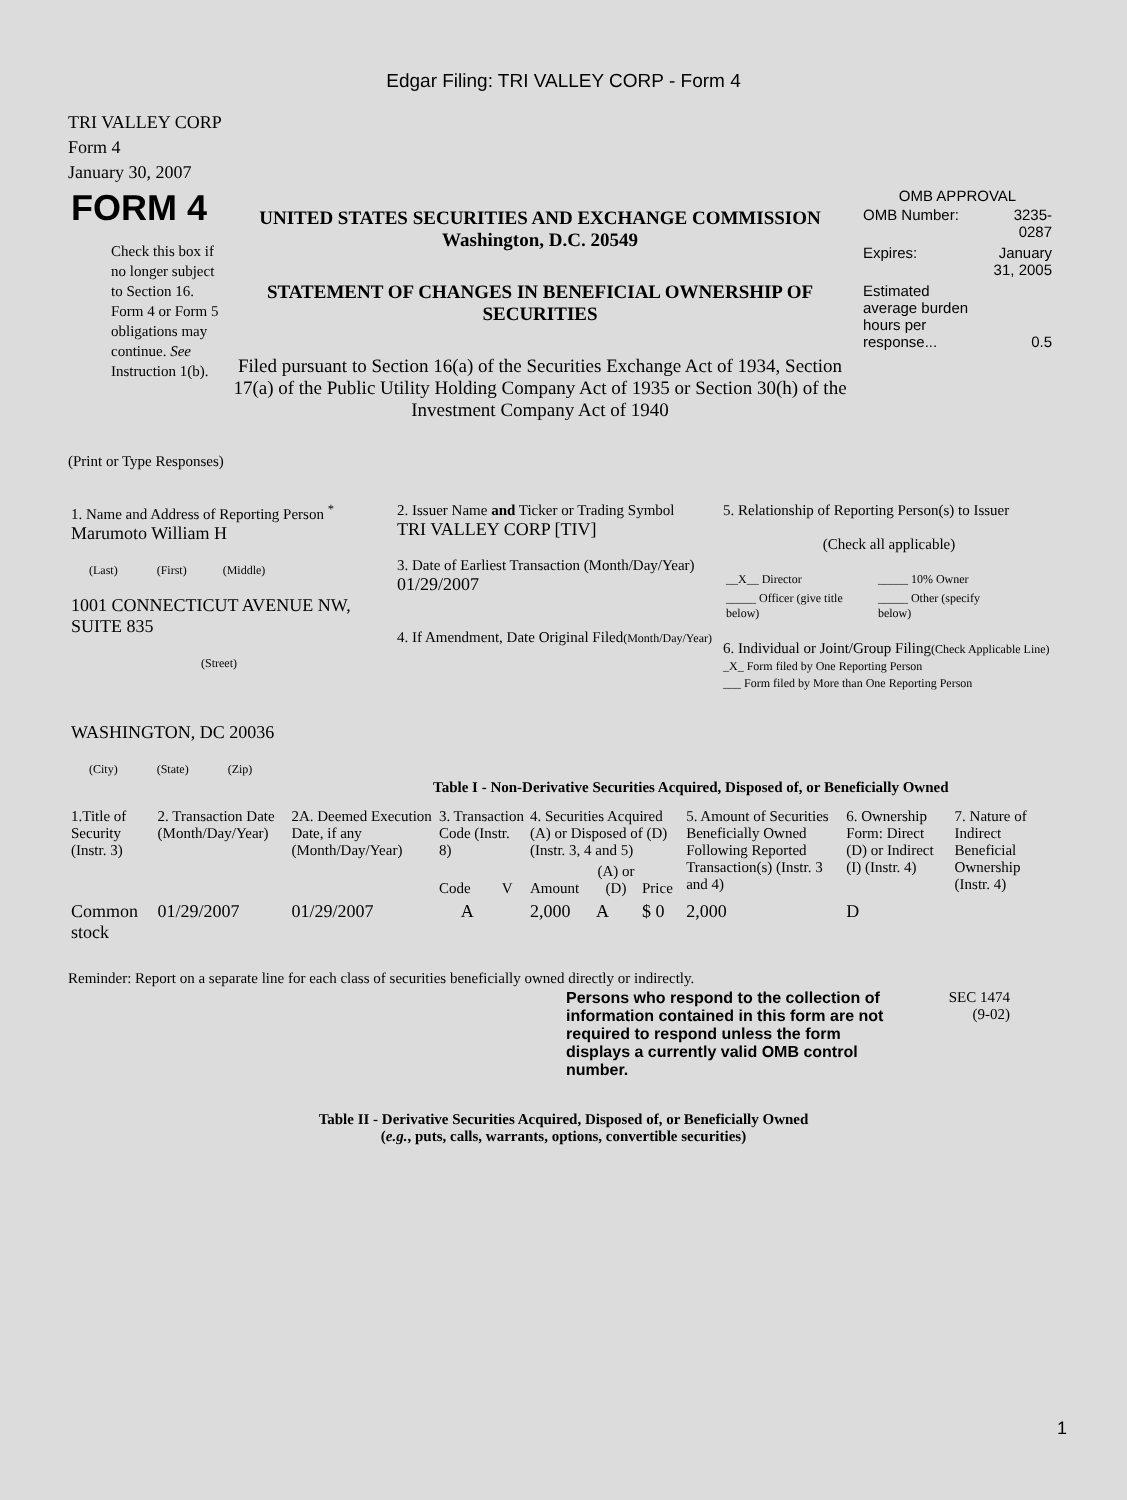Edgar Filing: TRI VALLEY CORP - Form 4
TRI VALLEY CORP
Form 4
January 30, 2007
| FORM 4 Check this box if no longer subject to Section 16. Form 4 or Form 5 obligations may continue. See Instruction 1(b). | UNITED STATES SECURITIES AND EXCHANGE COMMISSION Washington, D.C. 20549 STATEMENT OF CHANGES IN BENEFICIAL OWNERSHIP OF SECURITIES Filed pursuant to Section 16(a) of the Securities Exchange Act of 1934, Section 17(a) of the Public Utility Holding Company Act of 1935 or Section 30(h) of the Investment Company Act of 1940 | OMB APPROVAL / OMB Number: / 3235-0287 / / Expires: / January 31, 2005 / / Estimated average burden hours per response... / 0.5 / |
(Print or Type Responses)
| 1. Name and Address of Reporting Person <sup>*</sup> Marumoto William H (Last) (First) (Middle) 1001 CONNECTICUT AVENUE NW, SUITE 835 (Street) WASHINGTON, DC 20036 (City) (State) (Zip) | 2. Issuer Name and Ticker or Trading Symbol TRI VALLEY CORP [TIV] 3. Date of Earliest Transaction (Month/Day/Year) 01/29/2007 4. If Amendment, Date Original Filed (Month/Day/Year) | 5. Relationship of Reporting Person(s) to Issuer (Check all applicable) / __X__ Director / _____ 10% Owner / / _____ Officer (give title below) / _____ Other (specify below) / 6. Individual or Joint/Group Filing (Check Applicable Line) _X_ Form filed by One Reporting Person ___ Form filed by More than One Reporting Person |
Table I - Non-Derivative Securities Acquired, Disposed of, or Beneficially Owned
| 1.Title of Security (Instr. 3) | 2. Transaction Date (Month/Day/Year) | 2A. Deemed Execution Date, if any (Month/Day/Year) | 3. Transaction Code (Instr. 8) | | 4. Securities Acquired (A) or Disposed of (D) (Instr. 3, 4 and 5) | | | 5. Amount of Securities Beneficially Owned Following Reported Transaction(s) (Instr. 3 and 4) | 6. Ownership Form: Direct (D) or Indirect (I) (Instr. 4) | 7. Nature of Indirect Beneficial Ownership (Instr. 4) |
| --- | --- | --- | --- | --- | --- | --- | --- | --- | --- | --- |
| | | | Code | V | Amount | (A) or (D) | Price | | | |
| Common stock | 01/29/2007 | 01/29/2007 | A | | 2,000 | A | $ 0 | 2,000 | D | |
Reminder: Report on a separate line for each class of securities beneficially owned directly or indirectly.
| Persons who respond to the collection of information contained in this form are not required to respond unless the form displays a currently valid OMB control number. | SEC 1474 (9-02) |
Table II - Derivative Securities Acquired, Disposed of, or Beneficially Owned
(e.g., puts, calls, warrants, options, convertible securities)
1